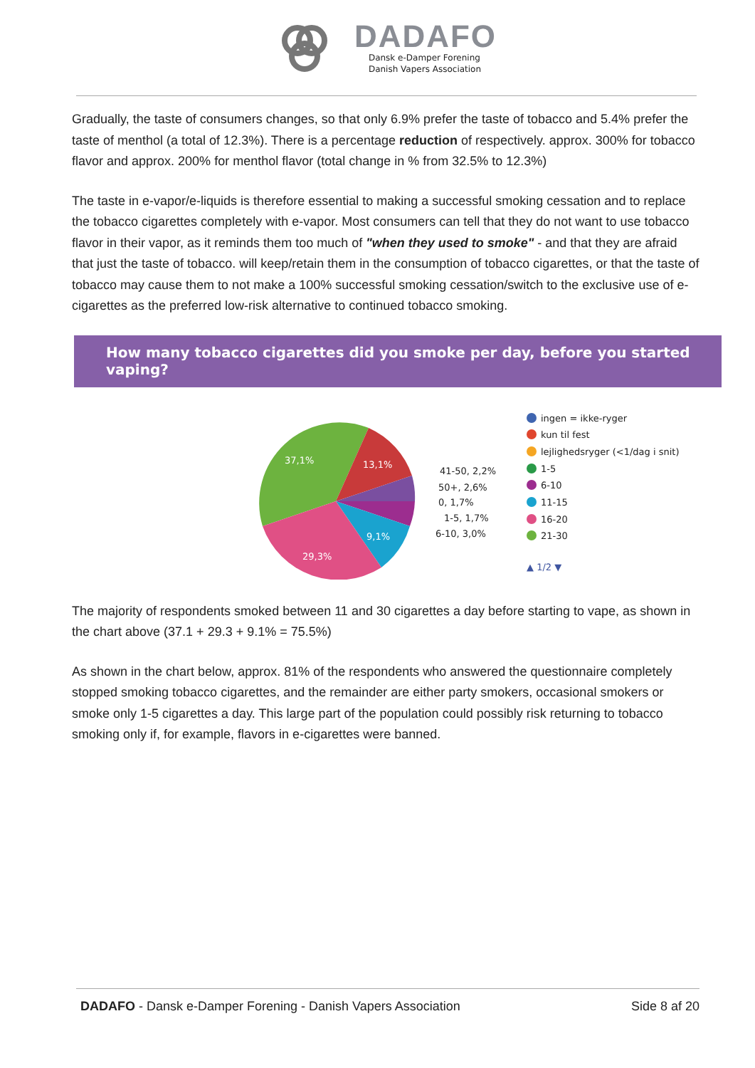DADAFO
Dansk e-Damper Forening
Danish Vapers Association
Gradually, the taste of consumers changes, so that only 6.9% prefer the taste of tobacco and 5.4% prefer the taste of menthol (a total of 12.3%). There is a percentage reduction of respectively. approx. 300% for tobacco flavor and approx. 200% for menthol flavor (total change in % from 32.5% to 12.3%)
The taste in e-vapor/e-liquids is therefore essential to making a successful smoking cessation and to replace the tobacco cigarettes completely with e-vapor. Most consumers can tell that they do not want to use tobacco flavor in their vapor, as it reminds them too much of "when they used to smoke" - and that they are afraid that just the taste of tobacco. will keep/retain them in the consumption of tobacco cigarettes, or that the taste of tobacco may cause them to not make a 100% successful smoking cessation/switch to the exclusive use of e-cigarettes as the preferred low-risk alternative to continued tobacco smoking.
How many tobacco cigarettes did you smoke per day, before you started vaping?
37,1%
13,1%
9,1%
29,3%
41-50, 2,2%
50+, 2,6%
0, 1,7%
1-5, 1,7%
6-10, 3,0%
ingen = ikke-ryger
kun til fest
lejlighedsryger (<1/dag i snit)
1-5
6-10
11-15
16-20
21-30
▲ 1/2 ▼
The majority of respondents smoked between 11 and 30 cigarettes a day before starting to vape, as shown in the chart above (37.1 + 29.3 + 9.1% = 75.5%)
As shown in the chart below, approx. 81% of the respondents who answered the questionnaire completely stopped smoking tobacco cigarettes, and the remainder are either party smokers, occasional smokers or smoke only 1-5 cigarettes a day. This large part of the population could possibly risk returning to tobacco smoking only if, for example, flavors in e-cigarettes were banned.
DADAFO - Dansk e-Damper Forening - Danish Vapers Association Side 8 af 20